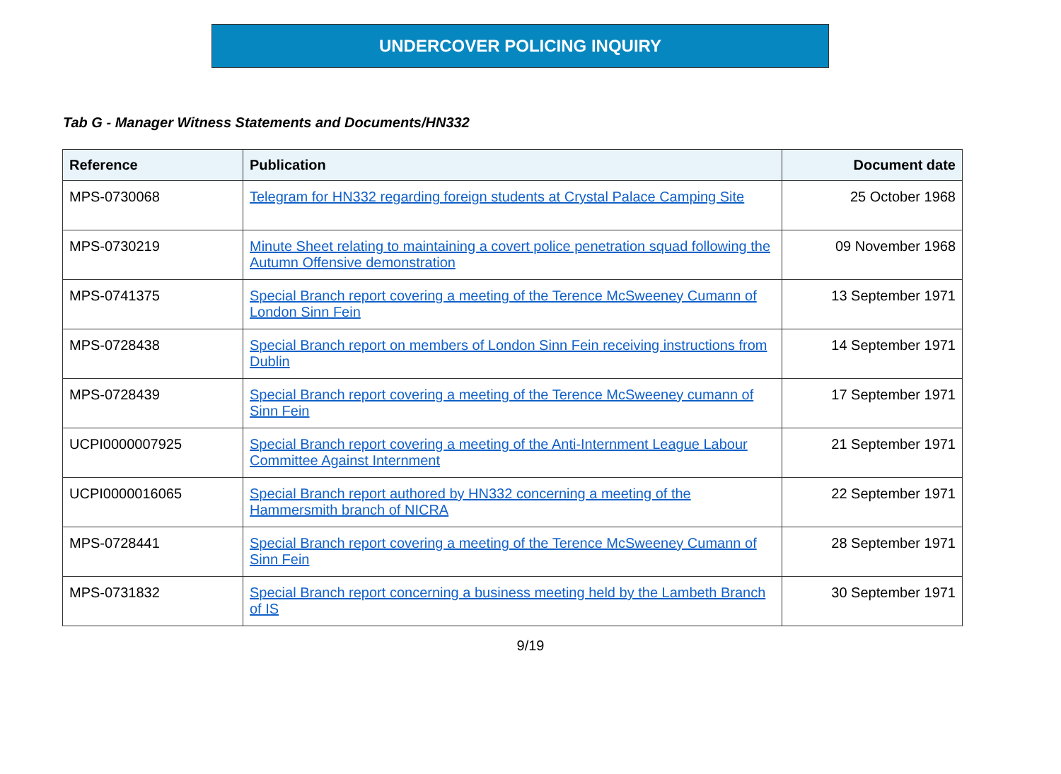UNDERCOVER POLICING INQUIRY
Tab G - Manager Witness Statements and Documents/HN332
| Reference | Publication | Document date |
| --- | --- | --- |
| MPS-0730068 | Telegram for HN332 regarding foreign students at Crystal Palace Camping Site | 25 October 1968 |
| MPS-0730219 | Minute Sheet relating to maintaining a covert police penetration squad following the Autumn Offensive demonstration | 09 November 1968 |
| MPS-0741375 | Special Branch report covering a meeting of the Terence McSweeney Cumann of London Sinn Fein | 13 September 1971 |
| MPS-0728438 | Special Branch report on members of London Sinn Fein receiving instructions from Dublin | 14 September 1971 |
| MPS-0728439 | Special Branch report covering a meeting of the Terence McSweeney cumann of Sinn Fein | 17 September 1971 |
| UCPI0000007925 | Special Branch report covering a meeting of the Anti-Internment League Labour Committee Against Internment | 21 September 1971 |
| UCPI0000016065 | Special Branch report authored by HN332 concerning a meeting of the Hammersmith branch of NICRA | 22 September 1971 |
| MPS-0728441 | Special Branch report covering a meeting of the Terence McSweeney Cumann of Sinn Fein | 28 September 1971 |
| MPS-0731832 | Special Branch report concerning a business meeting held by the Lambeth Branch of IS | 30 September 1971 |
9/19